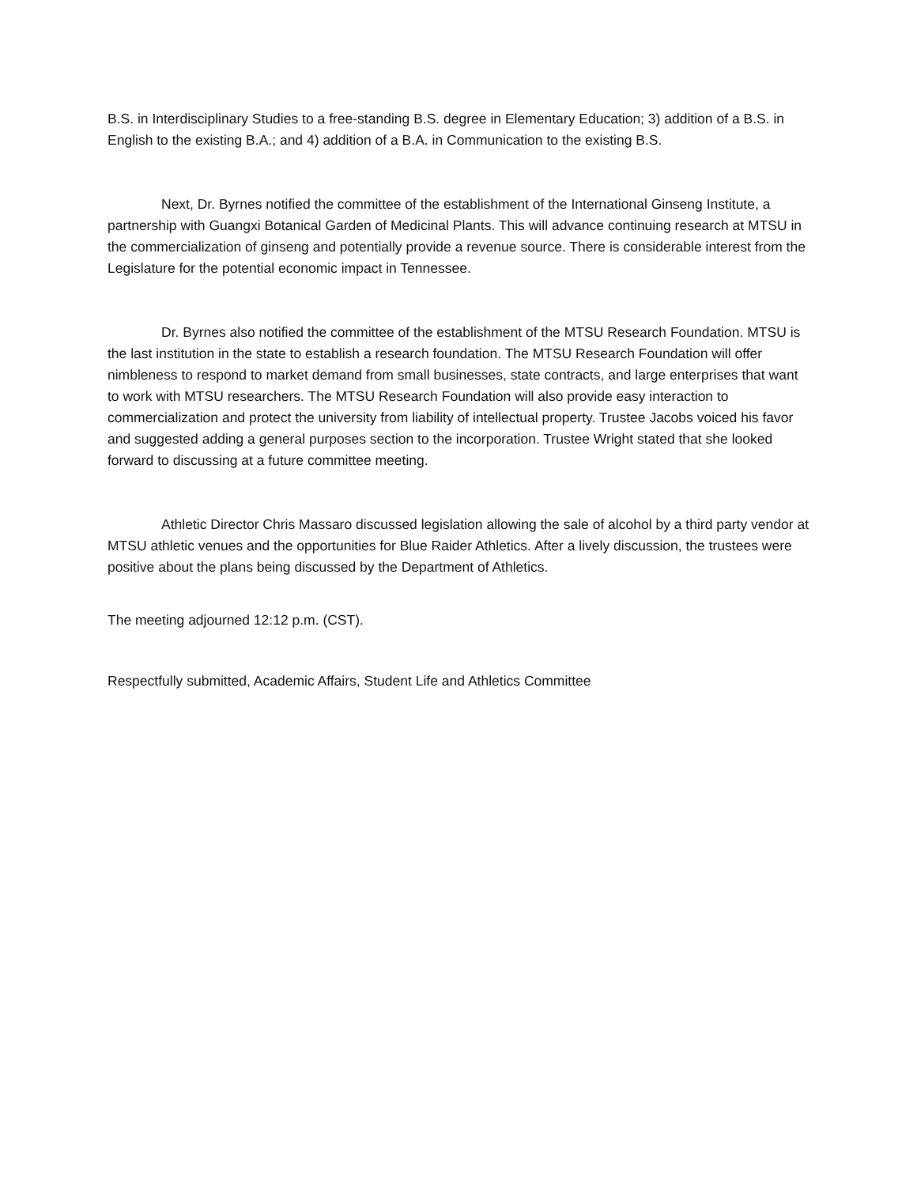B.S. in Interdisciplinary Studies to a free-standing B.S. degree in Elementary Education; 3) addition of a B.S. in English to the existing B.A.; and 4) addition of a B.A. in Communication to the existing B.S.
Next, Dr. Byrnes notified the committee of the establishment of the International Ginseng Institute, a partnership with Guangxi Botanical Garden of Medicinal Plants. This will advance continuing research at MTSU in the commercialization of ginseng and potentially provide a revenue source. There is considerable interest from the Legislature for the potential economic impact in Tennessee.
Dr. Byrnes also notified the committee of the establishment of the MTSU Research Foundation. MTSU is the last institution in the state to establish a research foundation. The MTSU Research Foundation will offer nimbleness to respond to market demand from small businesses, state contracts, and large enterprises that want to work with MTSU researchers. The MTSU Research Foundation will also provide easy interaction to commercialization and protect the university from liability of intellectual property. Trustee Jacobs voiced his favor and suggested adding a general purposes section to the incorporation. Trustee Wright stated that she looked forward to discussing at a future committee meeting.
Athletic Director Chris Massaro discussed legislation allowing the sale of alcohol by a third party vendor at MTSU athletic venues and the opportunities for Blue Raider Athletics. After a lively discussion, the trustees were positive about the plans being discussed by the Department of Athletics.
The meeting adjourned 12:12 p.m. (CST).
Respectfully submitted, Academic Affairs, Student Life and Athletics Committee